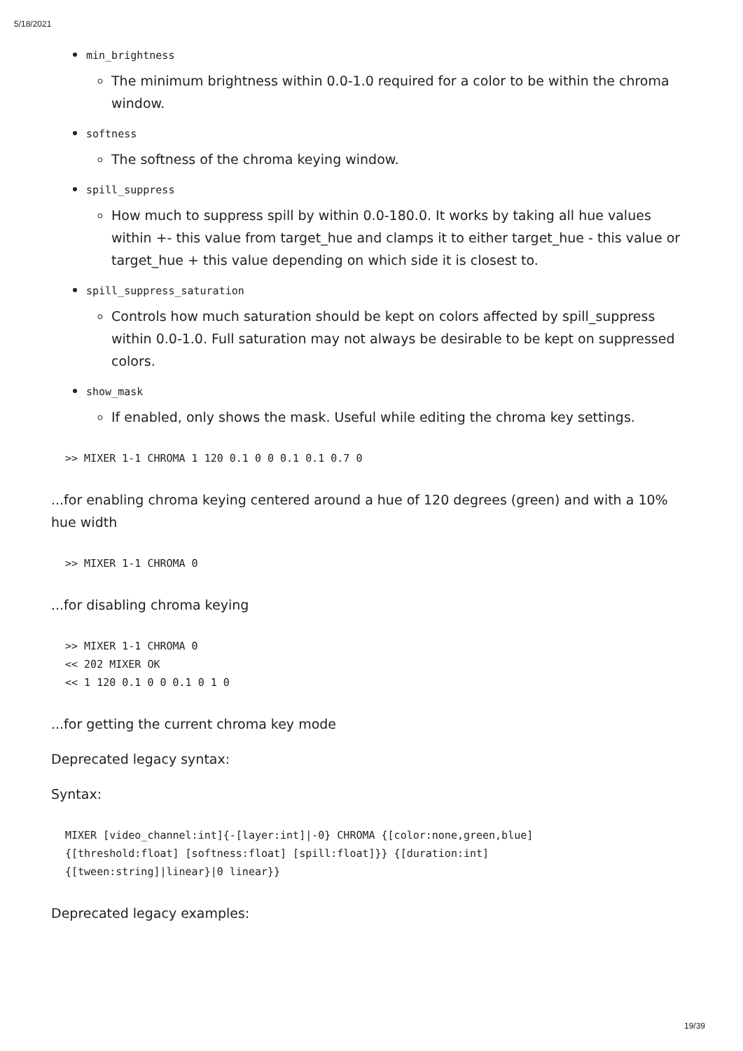5/18/2021
min_brightness
The minimum brightness within 0.0-1.0 required for a color to be within the chroma window.
softness
The softness of the chroma keying window.
spill_suppress
How much to suppress spill by within 0.0-180.0. It works by taking all hue values within +- this value from target_hue and clamps it to either target_hue - this value or target_hue + this value depending on which side it is closest to.
spill_suppress_saturation
Controls how much saturation should be kept on colors affected by spill_suppress within 0.0-1.0. Full saturation may not always be desirable to be kept on suppressed colors.
show_mask
If enabled, only shows the mask. Useful while editing the chroma key settings.
>> MIXER 1-1 CHROMA 1 120 0.1 0 0 0.1 0.1 0.7 0
...for enabling chroma keying centered around a hue of 120 degrees (green) and with a 10% hue width
>> MIXER 1-1 CHROMA 0
...for disabling chroma keying
>> MIXER 1-1 CHROMA 0
<< 202 MIXER OK
<< 1 120 0.1 0 0 0.1 0 1 0
...for getting the current chroma key mode
Deprecated legacy syntax:
Syntax:
MIXER [video_channel:int]{-[layer:int]|-0} CHROMA {[color:none,green,blue]
{[threshold:float] [softness:float] [spill:float]}} {[duration:int]
{[tween:string]|linear}|0 linear}}
Deprecated legacy examples:
19/39